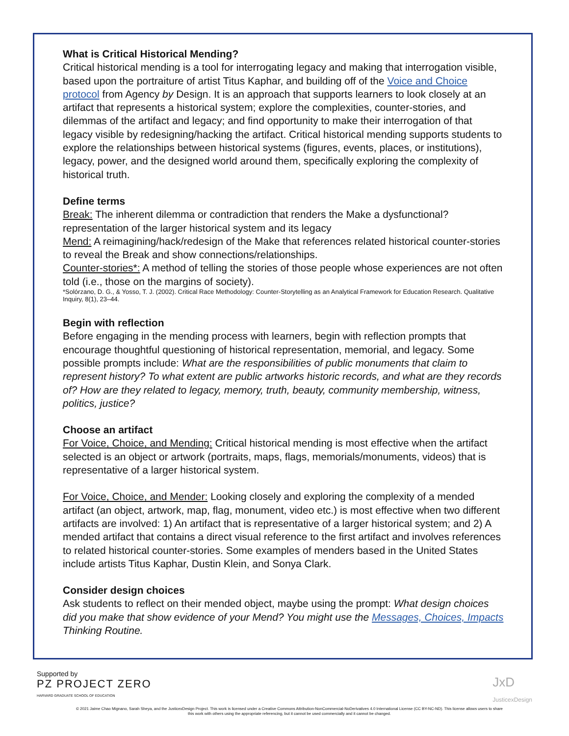What is Critical Historical Mending?
Critical historical mending is a tool for interrogating legacy and making that interrogation visible, based upon the portraiture of artist Titus Kaphar, and building off of the Voice and Choice protocol from Agency by Design. It is an approach that supports learners to look closely at an artifact that represents a historical system; explore the complexities, counter-stories, and dilemmas of the artifact and legacy; and find opportunity to make their interrogation of that legacy visible by redesigning/hacking the artifact. Critical historical mending supports students to explore the relationships between historical systems (figures, events, places, or institutions), legacy, power, and the designed world around them, specifically exploring the complexity of historical truth.
Define terms
Break: The inherent dilemma or contradiction that renders the Make a dysfunctional? representation of the larger historical system and its legacy
Mend: A reimagining/hack/redesign of the Make that references related historical counter-stories to reveal the Break and show connections/relationships.
Counter-stories*: A method of telling the stories of those people whose experiences are not often told (i.e., those on the margins of society).
*Solórzano, D. G., & Yosso, T. J. (2002). Critical Race Methodology: Counter-Storytelling as an Analytical Framework for Education Research. Qualitative Inquiry, 8(1), 23–44.
Begin with reflection
Before engaging in the mending process with learners, begin with reflection prompts that encourage thoughtful questioning of historical representation, memorial, and legacy. Some possible prompts include: What are the responsibilities of public monuments that claim to represent history? To what extent are public artworks historic records, and what are they records of? How are they related to legacy, memory, truth, beauty, community membership, witness, politics, justice?
Choose an artifact
For Voice, Choice, and Mending: Critical historical mending is most effective when the artifact selected is an object or artwork (portraits, maps, flags, memorials/monuments, videos) that is representative of a larger historical system.
For Voice, Choice, and Mender: Looking closely and exploring the complexity of a mended artifact (an object, artwork, map, flag, monument, video etc.) is most effective when two different artifacts are involved: 1) An artifact that is representative of a larger historical system; and 2) A mended artifact that contains a direct visual reference to the first artifact and involves references to related historical counter-stories. Some examples of menders based in the United States include artists Titus Kaphar, Dustin Klein, and Sonya Clark.
Consider design choices
Ask students to reflect on their mended object, maybe using the prompt: What design choices did you make that show evidence of your Mend? You might use the Messages, Choices, Impacts Thinking Routine.
Supported by
PZ PROJECT ZERO
HARVARD GRADUATE SCHOOL OF EDUCATION
JxD
JusticexDesign
© 2021 Jaime Chao Mignano, Sarah Sheya, and the JusticexDesign Project. This work is licensed under a Creative Commons Attribution-NonCommercial-NoDerivatives 4.0 International License (CC BY-NC-ND). This license allows users to share this work with others using the appropriate referencing, but it cannot be used commercially and it cannot be changed.